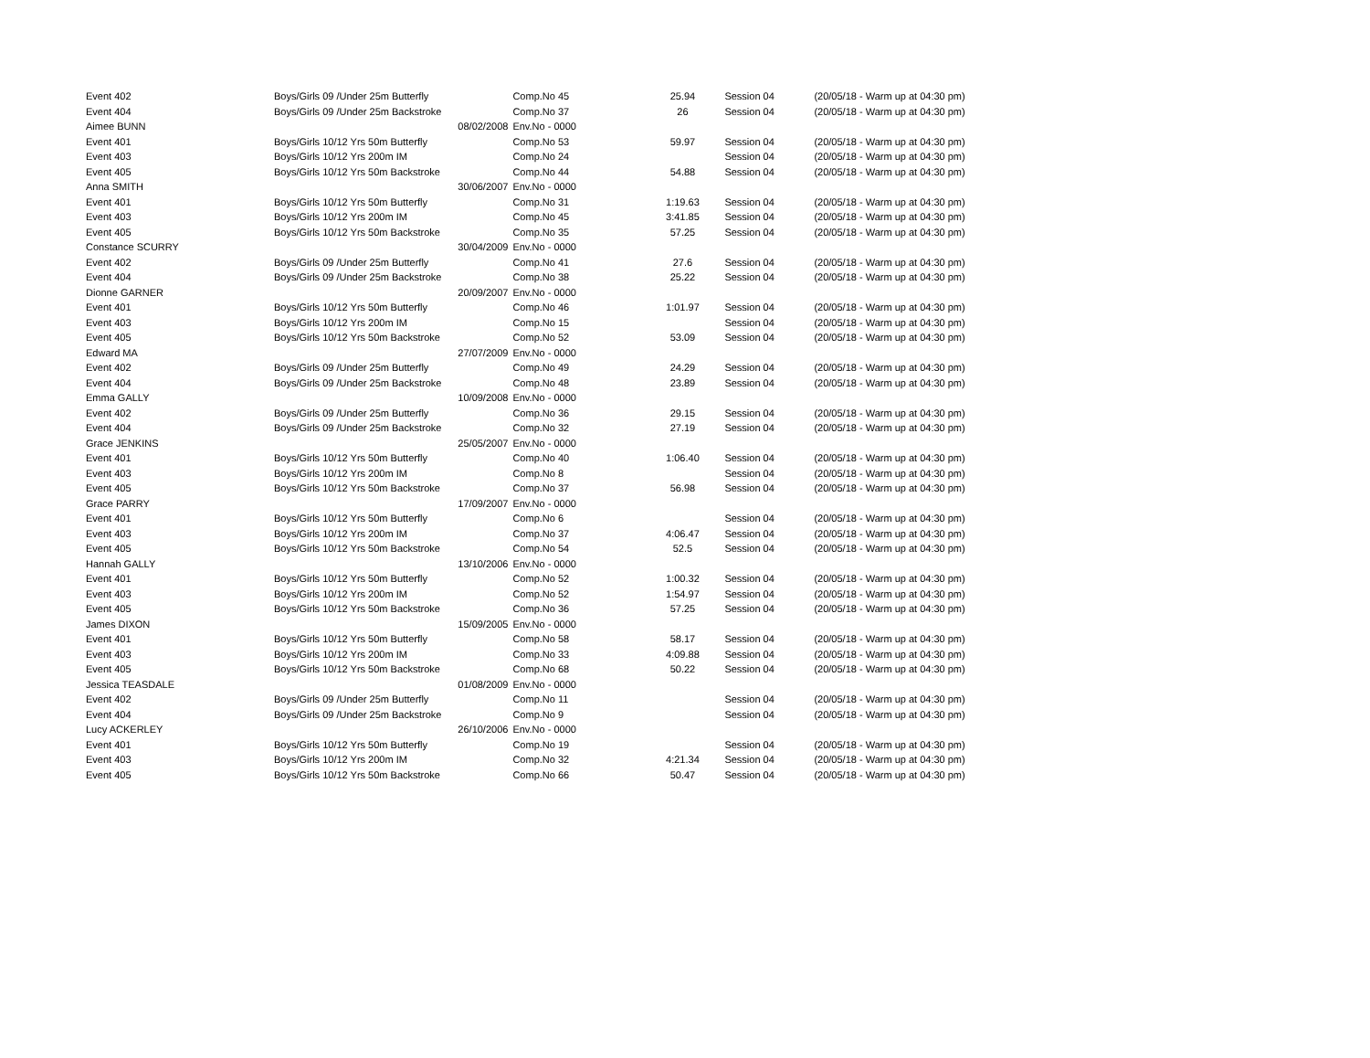| Event 402 | Boys/Girls 09 /Under 25m Butterfly | | Comp.No 45 | 25.94 | Session 04 | (20/05/18 - Warm up at 04:30 pm) |
| Event 404 | Boys/Girls 09 /Under 25m Backstroke | | Comp.No 37 | 26 | Session 04 | (20/05/18 - Warm up at 04:30 pm) |
| Aimee BUNN | | 08/02/2008 | Env.No - 0000 | | | |
| Event 401 | Boys/Girls 10/12 Yrs 50m Butterfly | | Comp.No 53 | 59.97 | Session 04 | (20/05/18 - Warm up at 04:30 pm) |
| Event 403 | Boys/Girls 10/12 Yrs 200m IM | | Comp.No 24 | | Session 04 | (20/05/18 - Warm up at 04:30 pm) |
| Event 405 | Boys/Girls 10/12 Yrs 50m Backstroke | | Comp.No 44 | 54.88 | Session 04 | (20/05/18 - Warm up at 04:30 pm) |
| Anna SMITH | | 30/06/2007 | Env.No - 0000 | | | |
| Event 401 | Boys/Girls 10/12 Yrs 50m Butterfly | | Comp.No 31 | 1:19.63 | Session 04 | (20/05/18 - Warm up at 04:30 pm) |
| Event 403 | Boys/Girls 10/12 Yrs 200m IM | | Comp.No 45 | 3:41.85 | Session 04 | (20/05/18 - Warm up at 04:30 pm) |
| Event 405 | Boys/Girls 10/12 Yrs 50m Backstroke | | Comp.No 35 | 57.25 | Session 04 | (20/05/18 - Warm up at 04:30 pm) |
| Constance SCURRY | | 30/04/2009 | Env.No - 0000 | | | |
| Event 402 | Boys/Girls 09 /Under 25m Butterfly | | Comp.No 41 | 27.6 | Session 04 | (20/05/18 - Warm up at 04:30 pm) |
| Event 404 | Boys/Girls 09 /Under 25m Backstroke | | Comp.No 38 | 25.22 | Session 04 | (20/05/18 - Warm up at 04:30 pm) |
| Dionne GARNER | | 20/09/2007 | Env.No - 0000 | | | |
| Event 401 | Boys/Girls 10/12 Yrs 50m Butterfly | | Comp.No 46 | 1:01.97 | Session 04 | (20/05/18 - Warm up at 04:30 pm) |
| Event 403 | Boys/Girls 10/12 Yrs 200m IM | | Comp.No 15 | | Session 04 | (20/05/18 - Warm up at 04:30 pm) |
| Event 405 | Boys/Girls 10/12 Yrs 50m Backstroke | | Comp.No 52 | 53.09 | Session 04 | (20/05/18 - Warm up at 04:30 pm) |
| Edward MA | | 27/07/2009 | Env.No - 0000 | | | |
| Event 402 | Boys/Girls 09 /Under 25m Butterfly | | Comp.No 49 | 24.29 | Session 04 | (20/05/18 - Warm up at 04:30 pm) |
| Event 404 | Boys/Girls 09 /Under 25m Backstroke | | Comp.No 48 | 23.89 | Session 04 | (20/05/18 - Warm up at 04:30 pm) |
| Emma GALLY | | 10/09/2008 | Env.No - 0000 | | | |
| Event 402 | Boys/Girls 09 /Under 25m Butterfly | | Comp.No 36 | 29.15 | Session 04 | (20/05/18 - Warm up at 04:30 pm) |
| Event 404 | Boys/Girls 09 /Under 25m Backstroke | | Comp.No 32 | 27.19 | Session 04 | (20/05/18 - Warm up at 04:30 pm) |
| Grace JENKINS | | 25/05/2007 | Env.No - 0000 | | | |
| Event 401 | Boys/Girls 10/12 Yrs 50m Butterfly | | Comp.No 40 | 1:06.40 | Session 04 | (20/05/18 - Warm up at 04:30 pm) |
| Event 403 | Boys/Girls 10/12 Yrs 200m IM | | Comp.No 8 | | Session 04 | (20/05/18 - Warm up at 04:30 pm) |
| Event 405 | Boys/Girls 10/12 Yrs 50m Backstroke | | Comp.No 37 | 56.98 | Session 04 | (20/05/18 - Warm up at 04:30 pm) |
| Grace PARRY | | 17/09/2007 | Env.No - 0000 | | | |
| Event 401 | Boys/Girls 10/12 Yrs 50m Butterfly | | Comp.No 6 | | Session 04 | (20/05/18 - Warm up at 04:30 pm) |
| Event 403 | Boys/Girls 10/12 Yrs 200m IM | | Comp.No 37 | 4:06.47 | Session 04 | (20/05/18 - Warm up at 04:30 pm) |
| Event 405 | Boys/Girls 10/12 Yrs 50m Backstroke | | Comp.No 54 | 52.5 | Session 04 | (20/05/18 - Warm up at 04:30 pm) |
| Hannah GALLY | | 13/10/2006 | Env.No - 0000 | | | |
| Event 401 | Boys/Girls 10/12 Yrs 50m Butterfly | | Comp.No 52 | 1:00.32 | Session 04 | (20/05/18 - Warm up at 04:30 pm) |
| Event 403 | Boys/Girls 10/12 Yrs 200m IM | | Comp.No 52 | 1:54.97 | Session 04 | (20/05/18 - Warm up at 04:30 pm) |
| Event 405 | Boys/Girls 10/12 Yrs 50m Backstroke | | Comp.No 36 | 57.25 | Session 04 | (20/05/18 - Warm up at 04:30 pm) |
| James DIXON | | 15/09/2005 | Env.No - 0000 | | | |
| Event 401 | Boys/Girls 10/12 Yrs 50m Butterfly | | Comp.No 58 | 58.17 | Session 04 | (20/05/18 - Warm up at 04:30 pm) |
| Event 403 | Boys/Girls 10/12 Yrs 200m IM | | Comp.No 33 | 4:09.88 | Session 04 | (20/05/18 - Warm up at 04:30 pm) |
| Event 405 | Boys/Girls 10/12 Yrs 50m Backstroke | | Comp.No 68 | 50.22 | Session 04 | (20/05/18 - Warm up at 04:30 pm) |
| Jessica TEASDALE | | 01/08/2009 | Env.No - 0000 | | | |
| Event 402 | Boys/Girls 09 /Under 25m Butterfly | | Comp.No 11 | | Session 04 | (20/05/18 - Warm up at 04:30 pm) |
| Event 404 | Boys/Girls 09 /Under 25m Backstroke | | Comp.No 9 | | Session 04 | (20/05/18 - Warm up at 04:30 pm) |
| Lucy ACKERLEY | | 26/10/2006 | Env.No - 0000 | | | |
| Event 401 | Boys/Girls 10/12 Yrs 50m Butterfly | | Comp.No 19 | | Session 04 | (20/05/18 - Warm up at 04:30 pm) |
| Event 403 | Boys/Girls 10/12 Yrs 200m IM | | Comp.No 32 | 4:21.34 | Session 04 | (20/05/18 - Warm up at 04:30 pm) |
| Event 405 | Boys/Girls 10/12 Yrs 50m Backstroke | | Comp.No 66 | 50.47 | Session 04 | (20/05/18 - Warm up at 04:30 pm) |